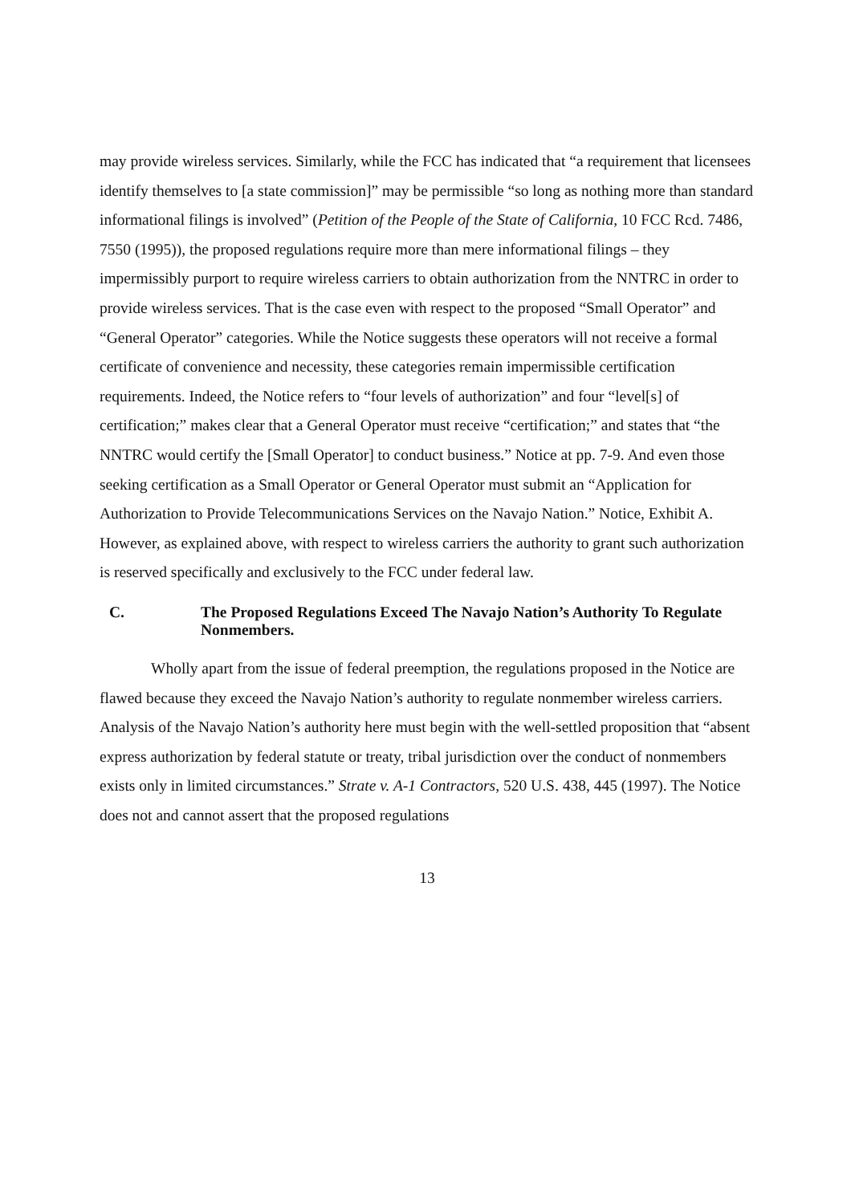may provide wireless services. Similarly, while the FCC has indicated that “a requirement that licensees identify themselves to [a state commission]” may be permissible “so long as nothing more than standard informational filings is involved” (Petition of the People of the State of California, 10 FCC Rcd. 7486, 7550 (1995)), the proposed regulations require more than mere informational filings – they impermissibly purport to require wireless carriers to obtain authorization from the NNTRC in order to provide wireless services. That is the case even with respect to the proposed “Small Operator” and “General Operator” categories. While the Notice suggests these operators will not receive a formal certificate of convenience and necessity, these categories remain impermissible certification requirements. Indeed, the Notice refers to “four levels of authorization” and four “level[s] of certification;” makes clear that a General Operator must receive “certification;” and states that “the NNTRC would certify the [Small Operator] to conduct business.” Notice at pp. 7-9. And even those seeking certification as a Small Operator or General Operator must submit an “Application for Authorization to Provide Telecommunications Services on the Navajo Nation.” Notice, Exhibit A. However, as explained above, with respect to wireless carriers the authority to grant such authorization is reserved specifically and exclusively to the FCC under federal law.
C. The Proposed Regulations Exceed The Navajo Nation’s Authority To Regulate Nonmembers.
Wholly apart from the issue of federal preemption, the regulations proposed in the Notice are flawed because they exceed the Navajo Nation’s authority to regulate nonmember wireless carriers. Analysis of the Navajo Nation’s authority here must begin with the well-settled proposition that “absent express authorization by federal statute or treaty, tribal jurisdiction over the conduct of nonmembers exists only in limited circumstances.” Strate v. A-1 Contractors, 520 U.S. 438, 445 (1997). The Notice does not and cannot assert that the proposed regulations
13